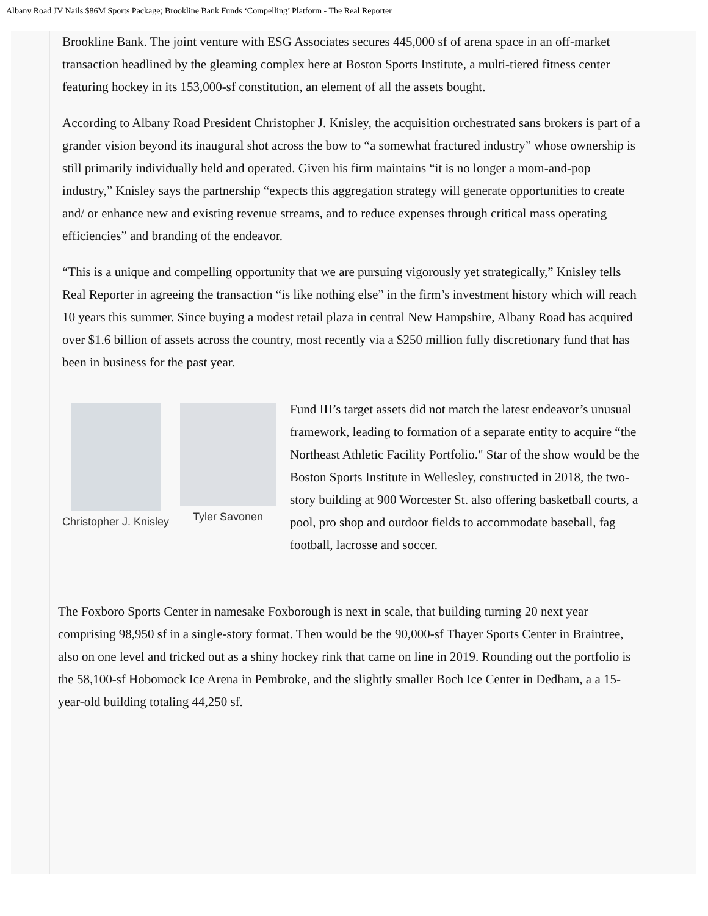Albany Road JV Nails $86M Sports Package; Brookline Bank Funds ‘Compelling’ Platform - The Real Reporter
Brookline Bank. The joint venture with ESG Associates secures 445,000 sf of arena space in an off-market transaction headlined by the gleaming complex here at Boston Sports Institute, a multi-tiered fitness center featuring hockey in its 153,000-sf constitution, an element of all the assets bought.
According to Albany Road President Christopher J. Knisley, the acquisition orchestrated sans brokers is part of a grander vision beyond its inaugural shot across the bow to “a somewhat fractured industry” whose ownership is still primarily individually held and operated. Given his firm maintains “it is no longer a mom-and-pop industry,” Knisley says the partnership “expects this aggregation strategy will generate opportunities to create and/ or enhance new and existing revenue streams, and to reduce expenses through critical mass operating efficiencies” and branding of the endeavor.
“This is a unique and compelling opportunity that we are pursuing vigorously yet strategically,” Knisley tells Real Reporter in agreeing the transaction “is like nothing else” in the firm’s investment history which will reach 10 years this summer. Since buying a modest retail plaza in central New Hampshire, Albany Road has acquired over $1.6 billion of assets across the country, most recently via a $250 million fully discretionary fund that has been in business for the past year.
Christopher J. Knisley Tyler Savonen
Fund III’s target assets did not match the latest endeavor’s unusual framework, leading to formation of a separate entity to acquire “the Northeast Athletic Facility Portfolio." Star of the show would be the Boston Sports Institute in Wellesley, constructed in 2018, the two-story building at 900 Worcester St. also offering basketball courts, a pool, pro shop and outdoor fields to accommodate baseball, fag football, lacrosse and soccer.
The Foxboro Sports Center in namesake Foxborough is next in scale, that building turning 20 next year comprising 98,950 sf in a single-story format. Then would be the 90,000-sf Thayer Sports Center in Braintree, also on one level and tricked out as a shiny hockey rink that came on line in 2019. Rounding out the portfolio is the 58,100-sf Hobomock Ice Arena in Pembroke, and the slightly smaller Boch Ice Center in Dedham, a a 15-year-old building totaling 44,250 sf.